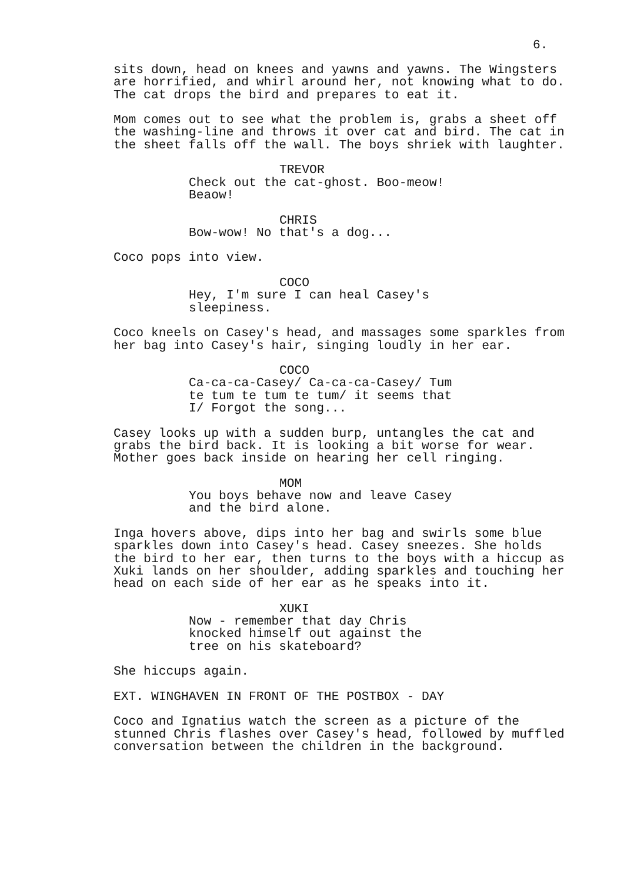6.
sits down, head on knees and yawns and yawns. The Wingsters are horrified, and whirl around her, not knowing what to do. The cat drops the bird and prepares to eat it.
Mom comes out to see what the problem is, grabs a sheet off the washing-line and throws it over cat and bird. The cat in the sheet falls off the wall. The boys shriek with laughter.
TREVOR
Check out the cat-ghost. Boo-meow! Beaow!
CHRIS
Bow-wow! No that's a dog...
Coco pops into view.
COCO
Hey, I'm sure I can heal Casey's sleepiness.
Coco kneels on Casey's head, and massages some sparkles from her bag into Casey's hair, singing loudly in her ear.
COCO
Ca-ca-ca-Casey/ Ca-ca-ca-Casey/ Tum te tum te tum te tum/ it seems that I/ Forgot the song...
Casey looks up with a sudden burp, untangles the cat and grabs the bird back. It is looking a bit worse for wear. Mother goes back inside on hearing her cell ringing.
MOM
You boys behave now and leave Casey and the bird alone.
Inga hovers above, dips into her bag and swirls some blue sparkles down into Casey's head. Casey sneezes. She holds the bird to her ear, then turns to the boys with a hiccup as Xuki lands on her shoulder, adding sparkles and touching her head on each side of her ear as he speaks into it.
XUKI
Now - remember that day Chris knocked himself out against the tree on his skateboard?
She hiccups again.
EXT. WINGHAVEN IN FRONT OF THE POSTBOX - DAY
Coco and Ignatius watch the screen as a picture of the stunned Chris flashes over Casey's head, followed by muffled conversation between the children in the background.